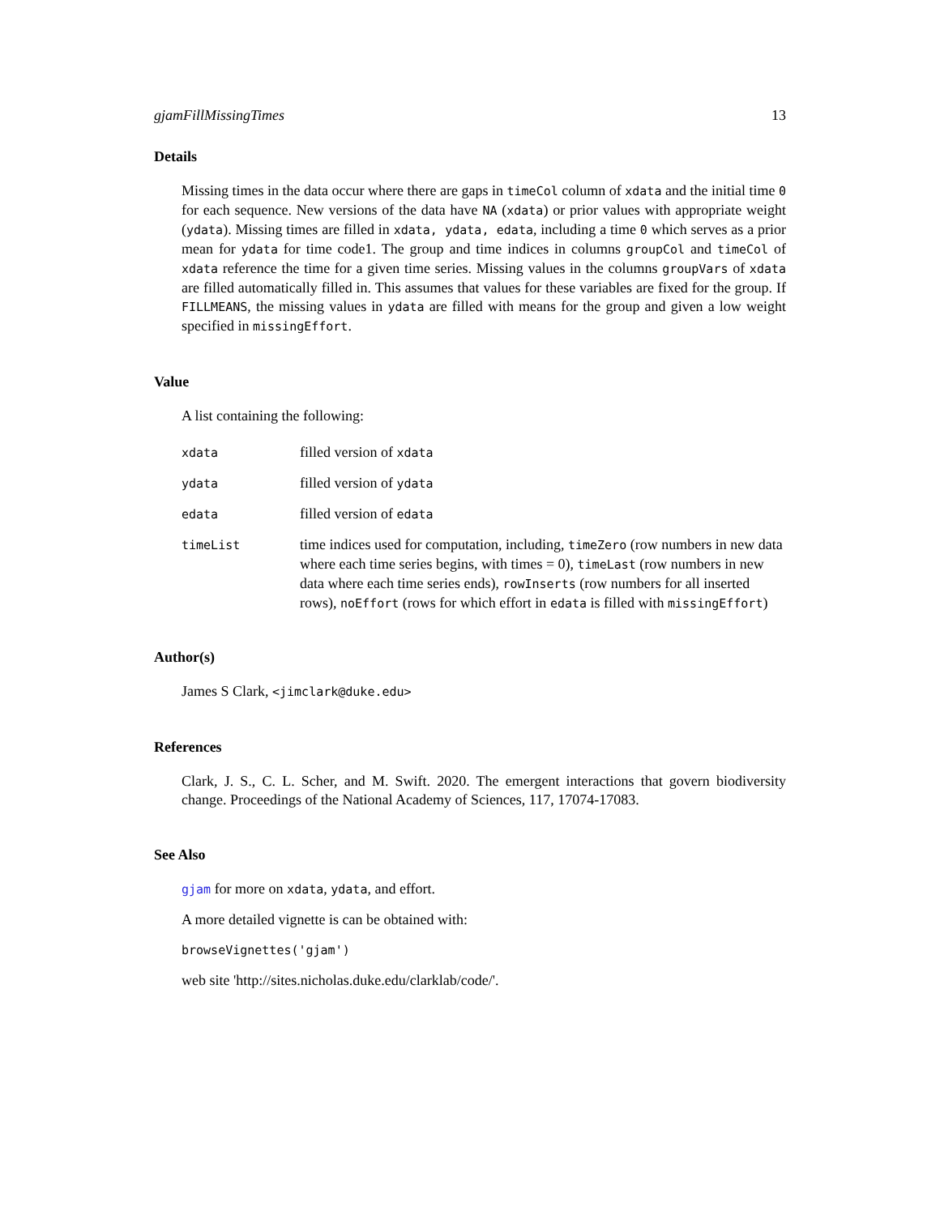gjamFillMissingTimes 13
Details
Missing times in the data occur where there are gaps in timeCol column of xdata and the initial time 0 for each sequence. New versions of the data have NA (xdata) or prior values with appropriate weight (ydata). Missing times are filled in xdata, ydata, edata, including a time 0 which serves as a prior mean for ydata for time code1. The group and time indices in columns groupCol and timeCol of xdata reference the time for a given time series. Missing values in the columns groupVars of xdata are filled automatically filled in. This assumes that values for these variables are fixed for the group. If FILLMEANS, the missing values in ydata are filled with means for the group and given a low weight specified in missingEffort.
Value
A list containing the following:
| xdata | filled version of xdata |
| ydata | filled version of ydata |
| edata | filled version of edata |
| timeList | time indices used for computation, including, timeZero (row numbers in new data where each time series begins, with times = 0), timeLast (row numbers in new data where each time series ends), rowInserts (row numbers for all inserted rows), noEffort (rows for which effort in edata is filled with missingEffort ) |
Author(s)
James S Clark, <jimclark@duke.edu>
References
Clark, J. S., C. L. Scher, and M. Swift. 2020. The emergent interactions that govern biodiversity change. Proceedings of the National Academy of Sciences, 117, 17074-17083.
See Also
gjam for more on xdata, ydata, and effort.
A more detailed vignette is can be obtained with:
browseVignettes('gjam')
web site 'http://sites.nicholas.duke.edu/clarklab/code/'.